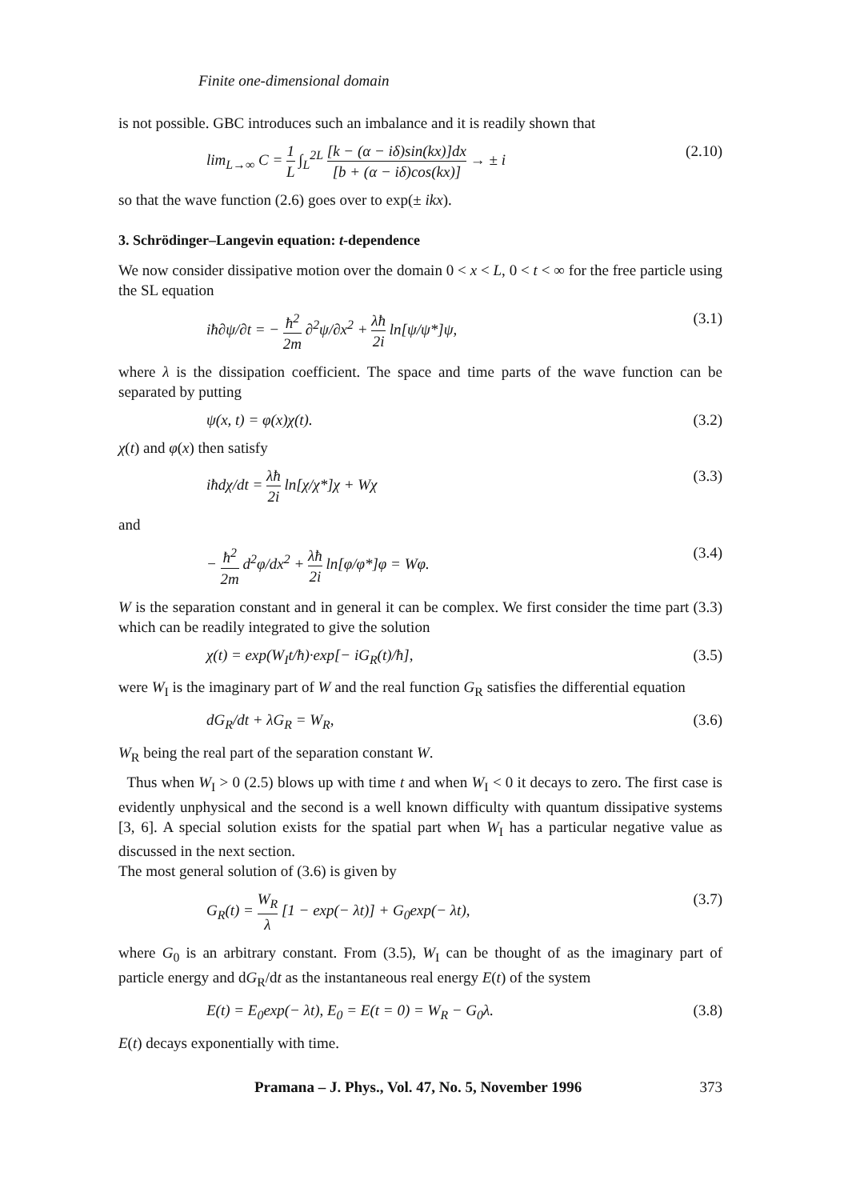Finite one-dimensional domain
is not possible. GBC introduces such an imbalance and it is readily shown that
lim<sub>L→∞</sub> C = 1 L ∫<sub>L</sub><sup>2L</sup> [k − (α − iδ)sin(kx)]dx [b + (α − iδ)cos(kx)] → ± i (2.10)
so that the wave function (2.6) goes over to exp(± ikx).
3. Schrödinger–Langevin equation: t-dependence
We now consider dissipative motion over the domain 0 < x < L, 0 < t < ∞ for the free particle using the SL equation
iħ∂ψ/∂t = − ħ<sup>2</sup> 2m ∂<sup>2</sup>ψ/∂x<sup>2</sup> + λħ 2i ln[ψ/ψ*]ψ, (3.1)
where λ is the dissipation coefficient. The space and time parts of the wave function can be separated by putting
ψ(x, t) = φ(x)χ(t). (3.2)
χ(t) and φ(x) then satisfy
iħdχ/dt = λħ 2i ln[χ/χ*]χ + Wχ (3.3)
and
− ħ<sup>2</sup> 2m d<sup>2</sup>φ/dx<sup>2</sup> + λħ 2i ln[φ/φ*]φ = Wφ. (3.4)
W is the separation constant and in general it can be complex. We first consider the time part (3.3) which can be readily integrated to give the solution
χ(t) = exp(W<sub>I</sub>t/ħ)·exp[− iG<sub>R</sub>(t)/ħ], (3.5)
were W<sub>I</sub> is the imaginary part of W and the real function G<sub>R</sub> satisfies the differential equation
dG<sub>R</sub>/dt + λG<sub>R</sub> = W<sub>R</sub>, (3.6)
W<sub>R</sub> being the real part of the separation constant W.
Thus when W<sub>I</sub> > 0 (2.5) blows up with time t and when W<sub>I</sub> < 0 it decays to zero. The first case is evidently unphysical and the second is a well known difficulty with quantum dissipative systems [3, 6]. A special solution exists for the spatial part when W<sub>I</sub> has a particular negative value as discussed in the next section.
The most general solution of (3.6) is given by
G<sub>R</sub>(t) = W<sub>R</sub> λ [1 − exp(− λt)] + G<sub>0</sub>exp(− λt), (3.7)
where G<sub>0</sub> is an arbitrary constant. From (3.5), W<sub>I</sub> can be thought of as the imaginary part of particle energy and dG<sub>R</sub>/dt as the instantaneous real energy E(t) of the system
E(t) = E<sub>0</sub>exp(− λt), E<sub>0</sub> = E(t = 0) = W<sub>R</sub> − G<sub>0</sub>λ. (3.8)
E(t) decays exponentially with time.
Pramana – J. Phys., Vol. 47, No. 5, November 1996 373